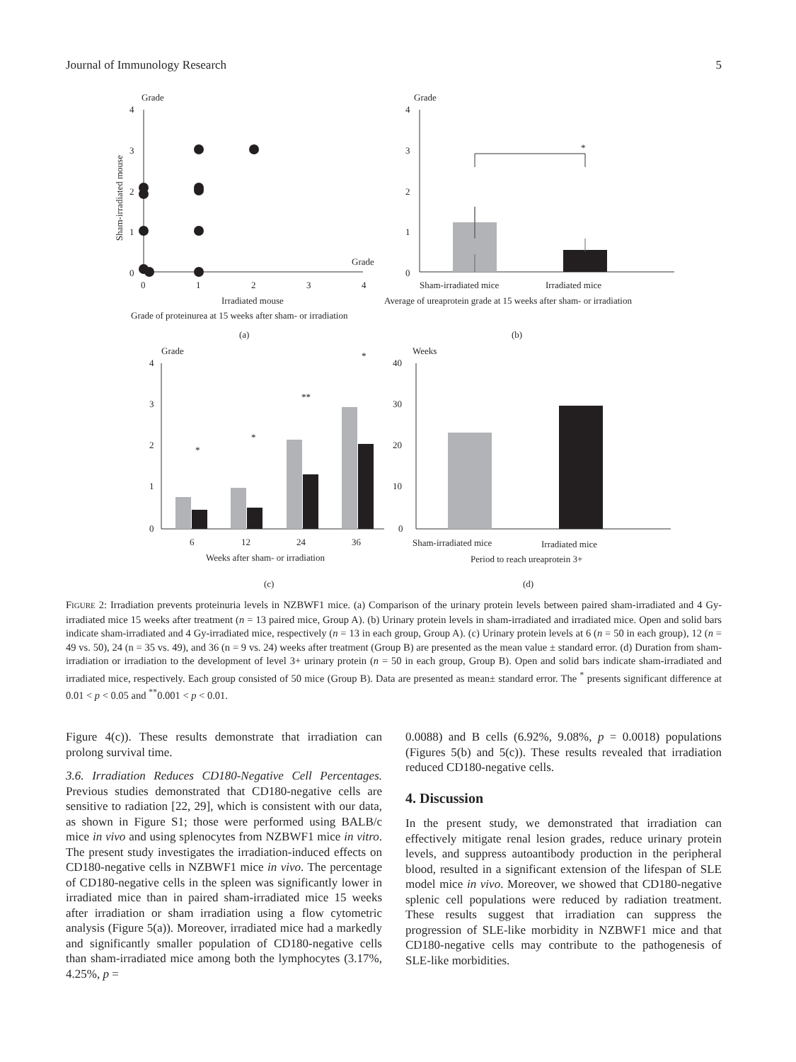Journal of Immunology Research 5
Grade
4
3
2
1
0
0
1
2
3
4
Grade
Irradiated mouse
Grade of proteinurea at 15 weeks after sham- or irradiation
(a)
Sham-irradiated mouse
Grade
4
3
2
1
0
*
Sham-irradiated mice
Irradiated mice
Average of ureaprotein grade at 15 weeks after sham- or irradiation
(b)
Grade
4
3
2
1
0
6
12
24
36
Weeks after sham- or irradiation
(c)
*
*
**
*
Weeks
40
30
20
10
0
Sham-irradiated mice
Irradiated mice
Period to reach ureaprotein 3+
(d)
FIGURE 2: Irradiation prevents proteinuria levels in NZBWF1 mice. (a) Comparison of the urinary protein levels between paired sham-irradiated and 4 Gy-irradiated mice 15 weeks after treatment (n = 13 paired mice, Group A). (b) Urinary protein levels in sham-irradiated and irradiated mice. Open and solid bars indicate sham-irradiated and 4 Gy-irradiated mice, respectively (n = 13 in each group, Group A). (c) Urinary protein levels at 6 (n = 50 in each group), 12 (n = 49 vs. 50), 24 (n = 35 vs. 49), and 36 (n = 9 vs. 24) weeks after treatment (Group B) are presented as the mean value ± standard error. (d) Duration from sham-irradiation or irradiation to the development of level 3+ urinary protein (n = 50 in each group, Group B). Open and solid bars indicate sham-irradiated and irradiated mice, respectively. Each group consisted of 50 mice (Group B). Data are presented as mean± standard error. The <sup>*</sup> presents significant difference at 0.01 < p < 0.05 and <sup>**</sup>0.001 < p < 0.01.
Figure 4(c)). These results demonstrate that irradiation can prolong survival time.
3.6. Irradiation Reduces CD180-Negative Cell Percentages. Previous studies demonstrated that CD180-negative cells are sensitive to radiation [22, 29], which is consistent with our data, as shown in Figure S1; those were performed using BALB/c mice in vivo and using splenocytes from NZBWF1 mice in vitro. The present study investigates the irradiation-induced effects on CD180-negative cells in NZBWF1 mice in vivo. The percentage of CD180-negative cells in the spleen was significantly lower in irradiated mice than in paired sham-irradiated mice 15 weeks after irradiation or sham irradiation using a flow cytometric analysis (Figure 5(a)). Moreover, irradiated mice had a markedly and significantly smaller population of CD180-negative cells than sham-irradiated mice among both the lymphocytes (3.17%, 4.25%, p =
0.0088) and B cells (6.92%, 9.08%, p = 0.0018) populations (Figures 5(b) and 5(c)). These results revealed that irradiation reduced CD180-negative cells.
4. Discussion
In the present study, we demonstrated that irradiation can effectively mitigate renal lesion grades, reduce urinary protein levels, and suppress autoantibody production in the peripheral blood, resulted in a significant extension of the lifespan of SLE model mice in vivo. Moreover, we showed that CD180-negative splenic cell populations were reduced by radiation treatment. These results suggest that irradiation can suppress the progression of SLE-like morbidity in NZBWF1 mice and that CD180-negative cells may contribute to the pathogenesis of SLE-like morbidities.